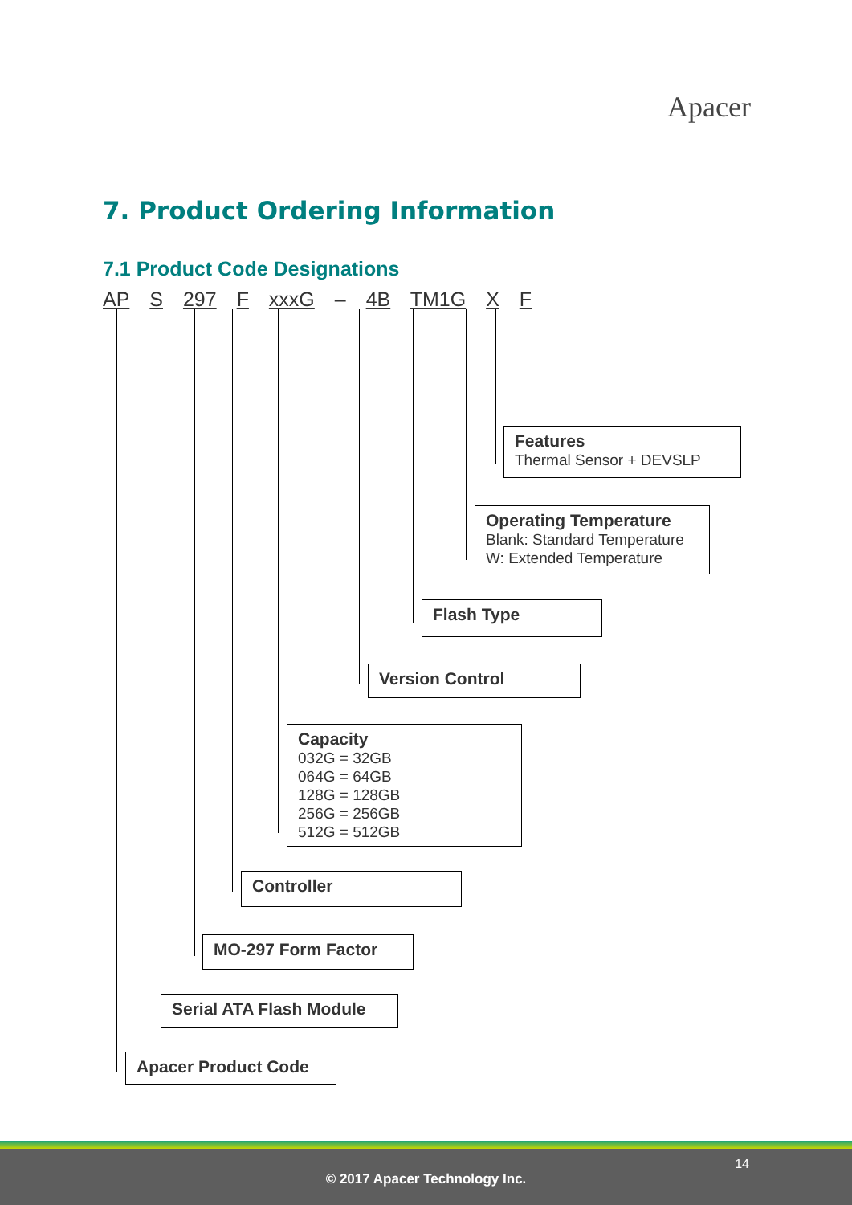Apacer
7. Product Ordering Information
7.1 Product Code Designations
AP S 297 F xxxG – 4B TM1G X F
Features
Thermal Sensor + DEVSLP
Operating Temperature
Blank: Standard Temperature
W: Extended Temperature
Flash Type
Version Control
Capacity
032G = 32GB
064G = 64GB
128G = 128GB
256G = 256GB
512G = 512GB
Controller
MO-297 Form Factor
Serial ATA Flash Module
Apacer Product Code
14
© 2017 Apacer Technology Inc.